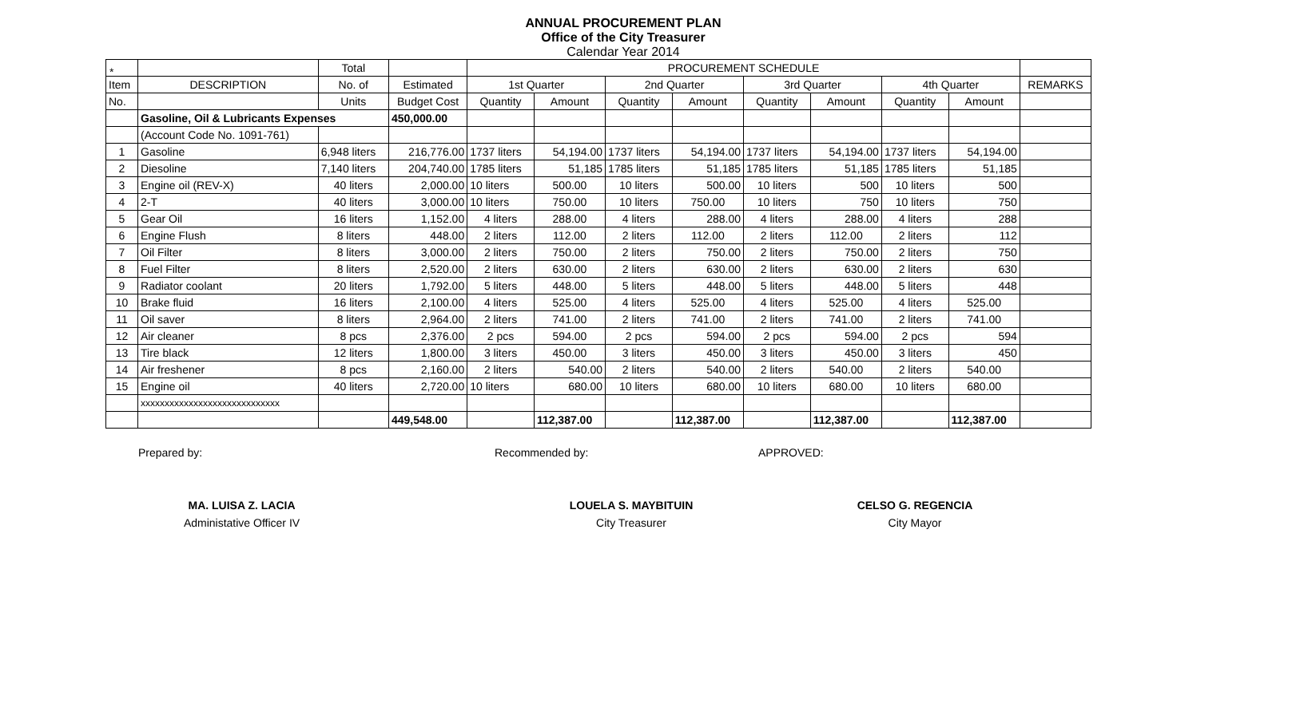*
ANNUAL PROCUREMENT PLAN
Office of the City Treasurer
Calendar Year 2014
| | | Total | | PROCUREMENT SCHEDULE | | | | | | | | |
| --- | --- | --- | --- | --- | --- | --- | --- | --- | --- | --- | --- | --- |
| Item | DESCRIPTION | No. of | Estimated | 1st Quarter | | 2nd Quarter | | 3rd Quarter | | 4th Quarter | | REMARKS |
| No. | | Units | Budget Cost | Quantity | Amount | Quantity | Amount | Quantity | Amount | Quantity | Amount | |
| | Gasoline, Oil & Lubricants Expenses | | 450,000.00 | | | | | | | | | |
| | (Account Code No. 1091-761) | | | | | | | | | | | |
| 1 | Gasoline | 6,948 liters | 216,776.00 | 1737 liters | 54,194.00 | 1737 liters | 54,194.00 | 1737 liters | 54,194.00 | 1737 liters | 54,194.00 | |
| 2 | Diesoline | 7,140 liters | 204,740.00 | 1785 liters | 51,185 | 1785 liters | 51,185 | 1785 liters | 51,185 | 1785 liters | 51,185 | |
| 3 | Engine oil (REV-X) | 40 liters | 2,000.00 | 10 liters | 500.00 | 10 liters | 500.00 | 10 liters | 500 | 10 liters | 500 | |
| 4 | 2-T | 40 liters | 3,000.00 | 10 liters | 750.00 | 10 liters | 750.00 | 10 liters | 750 | 10 liters | 750 | |
| 5 | Gear Oil | 16 liters | 1,152.00 | 4 liters | 288.00 | 4 liters | 288.00 | 4 liters | 288.00 | 4 liters | 288 | |
| 6 | Engine Flush | 8 liters | 448.00 | 2 liters | 112.00 | 2 liters | 112.00 | 2 liters | 112.00 | 2 liters | 112 | |
| 7 | Oil Filter | 8 liters | 3,000.00 | 2 liters | 750.00 | 2 liters | 750.00 | 2 liters | 750.00 | 2 liters | 750 | |
| 8 | Fuel Filter | 8 liters | 2,520.00 | 2 liters | 630.00 | 2 liters | 630.00 | 2 liters | 630.00 | 2 liters | 630 | |
| 9 | Radiator coolant | 20 liters | 1,792.00 | 5 liters | 448.00 | 5 liters | 448.00 | 5 liters | 448.00 | 5 liters | 448 | |
| 10 | Brake fluid | 16 liters | 2,100.00 | 4 liters | 525.00 | 4 liters | 525.00 | 4 liters | 525.00 | 4 liters | 525.00 | |
| 11 | Oil saver | 8 liters | 2,964.00 | 2 liters | 741.00 | 2 liters | 741.00 | 2 liters | 741.00 | 2 liters | 741.00 | |
| 12 | Air cleaner | 8 pcs | 2,376.00 | 2 pcs | 594.00 | 2 pcs | 594.00 | 2 pcs | 594.00 | 2 pcs | 594 | |
| 13 | Tire black | 12 liters | 1,800.00 | 3 liters | 450.00 | 3 liters | 450.00 | 3 liters | 450.00 | 3 liters | 450 | |
| 14 | Air freshener | 8 pcs | 2,160.00 | 2 liters | 540.00 | 2 liters | 540.00 | 2 liters | 540.00 | 2 liters | 540.00 | |
| 15 | Engine oil | 40 liters | 2,720.00 | 10 liters | 680.00 | 10 liters | 680.00 | 10 liters | 680.00 | 10 liters | 680.00 | |
| | xxxxxxxxxxxxxxxxxxxxxxxxxxxxx | | | | | | | | | | | |
| | | | 449,548.00 | | 112,387.00 | | 112,387.00 | | 112,387.00 | | 112,387.00 | |
Prepared by: Recommended by: APPROVED:
MA. LUISA Z. LACIA
Administative Officer IV
LOUELA S. MAYBITUIN
City Treasurer
CELSO G. REGENCIA
City Mayor